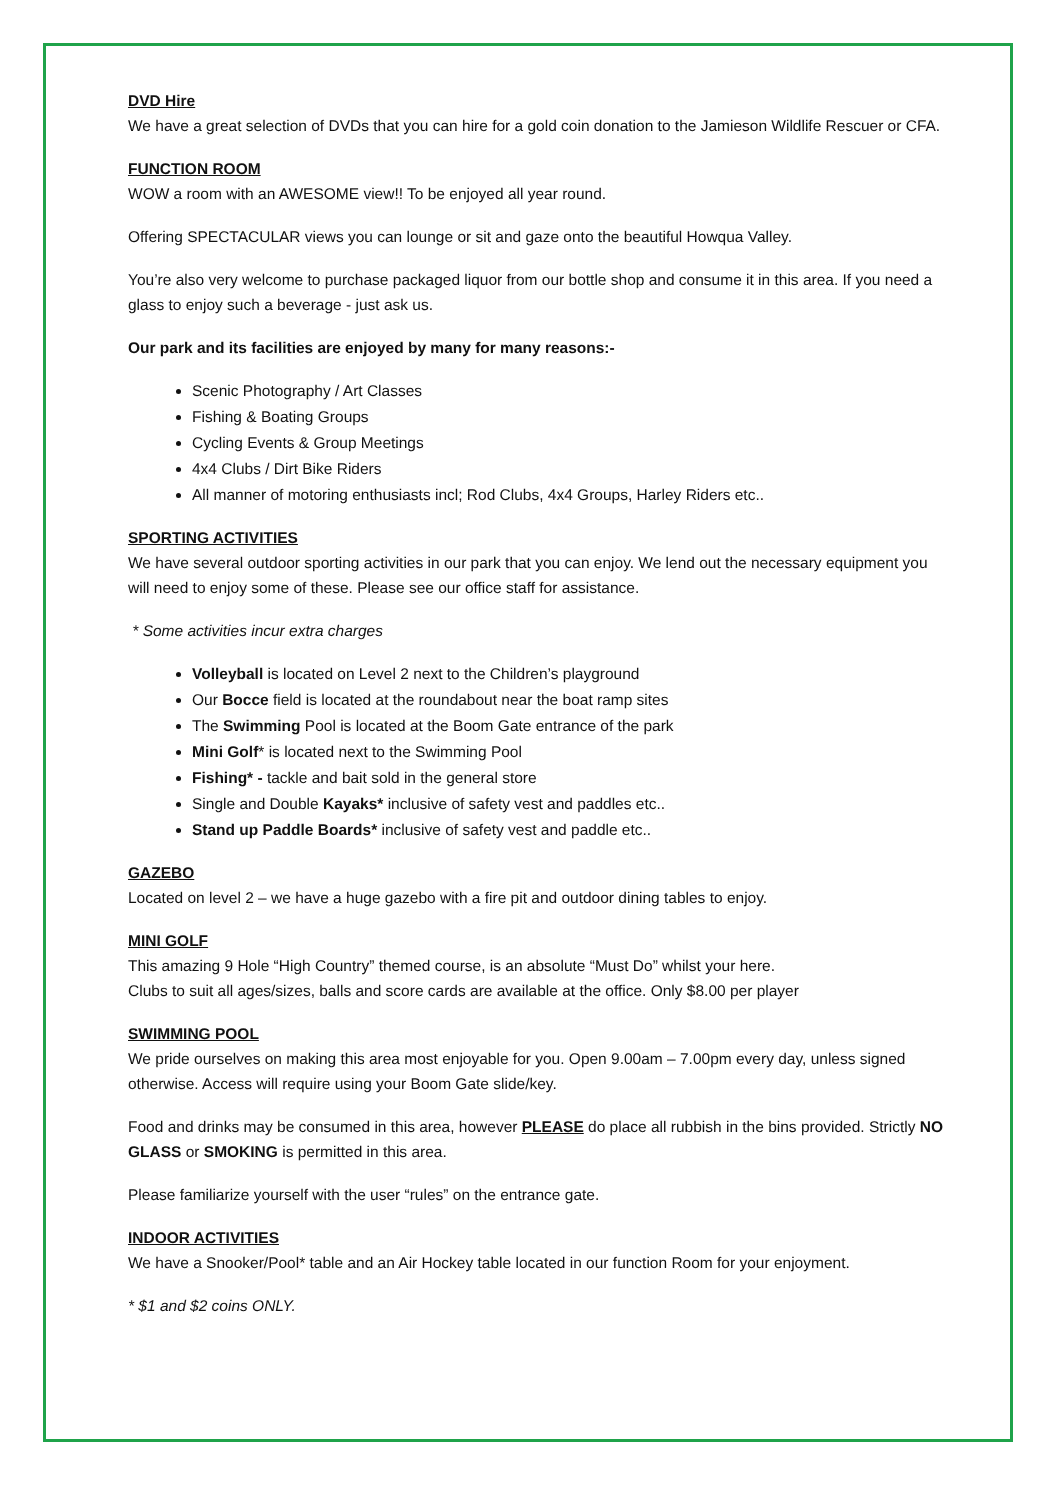DVD Hire
We have a great selection of DVDs that you can hire for a gold coin donation to the Jamieson Wildlife Rescuer or CFA.
FUNCTION ROOM
WOW a room with an AWESOME view!! To be enjoyed all year round.
Offering SPECTACULAR views you can lounge or sit and gaze onto the beautiful Howqua Valley.
You’re also very welcome to purchase packaged liquor from our bottle shop and consume it in this area. If you need a glass to enjoy such a beverage - just ask us.
Our park and its facilities are enjoyed by many for many reasons:-
Scenic Photography / Art Classes
Fishing & Boating Groups
Cycling Events & Group Meetings
4x4 Clubs / Dirt Bike Riders
All manner of motoring enthusiasts incl; Rod Clubs, 4x4 Groups, Harley Riders etc..
SPORTING ACTIVITIES
We have several outdoor sporting activities in our park that you can enjoy. We lend out the necessary equipment you will need to enjoy some of these. Please see our office staff for assistance.
* Some activities incur extra charges
Volleyball is located on Level 2 next to the Children’s playground
Our Bocce field is located at the roundabout near the boat ramp sites
The Swimming Pool is located at the Boom Gate entrance of the park
Mini Golf* is located next to the Swimming Pool
Fishing* - tackle and bait sold in the general store
Single and Double Kayaks* inclusive of safety vest and paddles etc..
Stand up Paddle Boards* inclusive of safety vest and paddle etc..
GAZEBO
Located on level 2 – we have a huge gazebo with a fire pit and outdoor dining tables to enjoy.
MINI GOLF
This amazing 9 Hole “High Country” themed course, is an absolute “Must Do” whilst your here.
Clubs to suit all ages/sizes, balls and score cards are available at the office. Only $8.00 per player
SWIMMING POOL
We pride ourselves on making this area most enjoyable for you. Open 9.00am – 7.00pm every day, unless signed otherwise. Access will require using your Boom Gate slide/key.
Food and drinks may be consumed in this area, however PLEASE do place all rubbish in the bins provided. Strictly NO GLASS or SMOKING is permitted in this area.
Please familiarize yourself with the user “rules” on the entrance gate.
INDOOR ACTIVITIES
We have a Snooker/Pool* table and an Air Hockey table located in our function Room for your enjoyment.
* $1 and $2 coins ONLY.